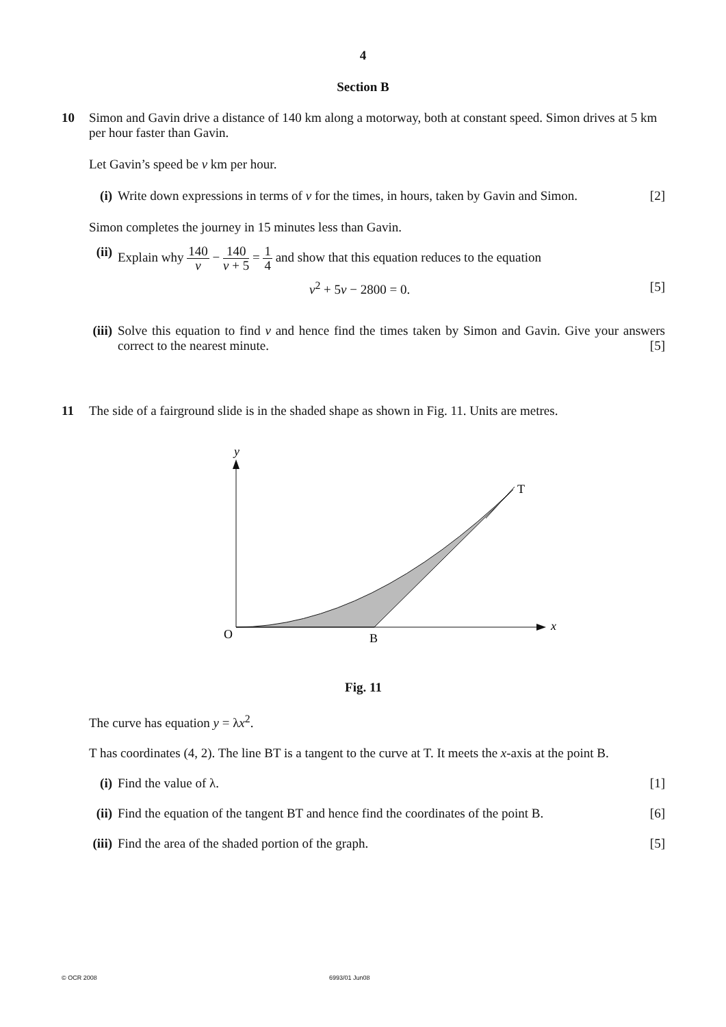4
Section B
10 Simon and Gavin drive a distance of 140 km along a motorway, both at constant speed. Simon drives at 5 km per hour faster than Gavin.
Let Gavin’s speed be v km per hour.
(i) Write down expressions in terms of v for the times, in hours, taken by Gavin and Simon. [2]
Simon completes the journey in 15 minutes less than Gavin.
(ii)
Explain why 140 v − 140 v + 5 = 1 4 and show that this equation reduces to the equation
v<sup>2</sup> + 5v − 2800 = 0. [5]
(iii)
Solve this equation to find v and hence find the times taken by Simon and Gavin. Give your answers correct to the nearest minute. [5]
11 The side of a fairground slide is in the shaded shape as shown in Fig. 11. Units are metres.
y
T
x
O
B
Fig. 11
The curve has equation y = λx<sup>2</sup>.
T has coordinates (4, 2). The line BT is a tangent to the curve at T. It meets the x-axis at the point B.
(i) Find the value of λ. [1]
(ii)
Find the equation of the tangent BT and hence find the coordinates of the point B. [6]
(iii)
Find the area of the shaded portion of the graph. [5]
© OCR 2008 6993/01 Jun08